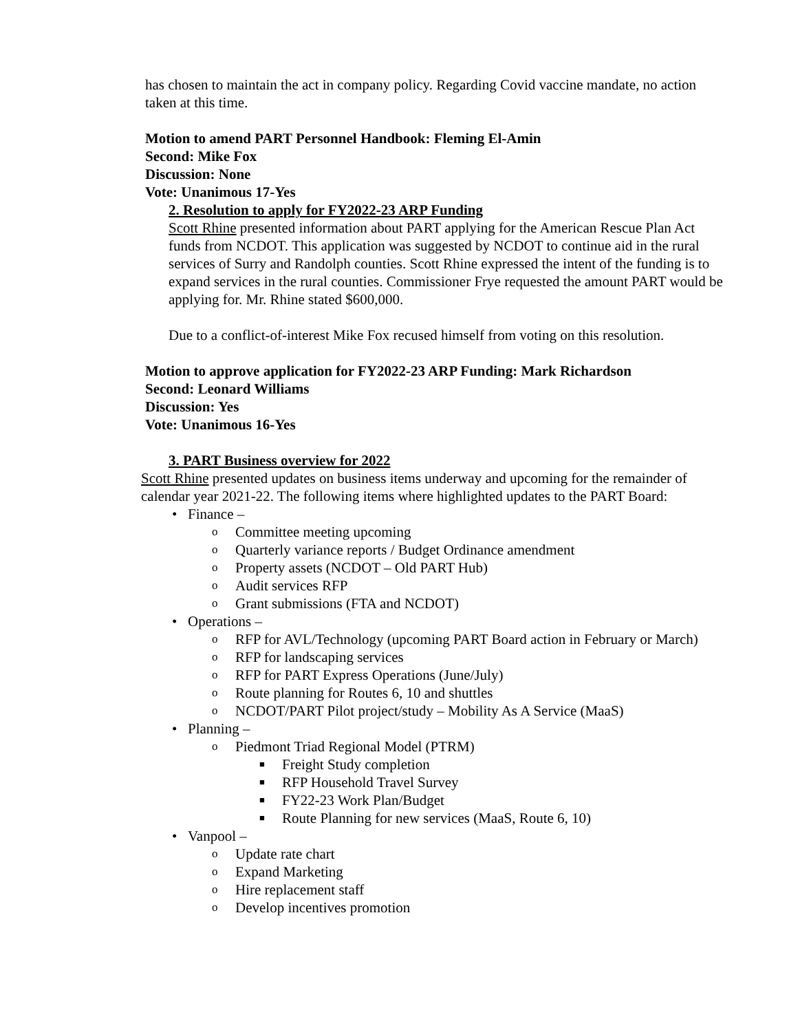has chosen to maintain the act in company policy. Regarding Covid vaccine mandate, no action taken at this time.
Motion to amend PART Personnel Handbook: Fleming El-Amin
Second: Mike Fox
Discussion: None
Vote: Unanimous 17-Yes
2. Resolution to apply for FY2022-23 ARP Funding
Scott Rhine presented information about PART applying for the American Rescue Plan Act funds from NCDOT. This application was suggested by NCDOT to continue aid in the rural services of Surry and Randolph counties. Scott Rhine expressed the intent of the funding is to expand services in the rural counties. Commissioner Frye requested the amount PART would be applying for. Mr. Rhine stated $600,000.
Due to a conflict-of-interest Mike Fox recused himself from voting on this resolution.
Motion to approve application for FY2022-23 ARP Funding: Mark Richardson
Second: Leonard Williams
Discussion: Yes
Vote: Unanimous 16-Yes
3. PART Business overview for 2022
Scott Rhine presented updates on business items underway and upcoming for the remainder of calendar year 2021-22. The following items where highlighted updates to the PART Board:
• Finance –
o Committee meeting upcoming
o Quarterly variance reports / Budget Ordinance amendment
o Property assets (NCDOT – Old PART Hub)
o Audit services RFP
o Grant submissions (FTA and NCDOT)
• Operations –
o RFP for AVL/Technology (upcoming PART Board action in February or March)
o RFP for landscaping services
o RFP for PART Express Operations (June/July)
o Route planning for Routes 6, 10 and shuttles
o NCDOT/PART Pilot project/study – Mobility As A Service (MaaS)
• Planning –
o Piedmont Triad Regional Model (PTRM)
■ Freight Study completion
■ RFP Household Travel Survey
■ FY22-23 Work Plan/Budget
■ Route Planning for new services (MaaS, Route 6, 10)
• Vanpool –
o Update rate chart
o Expand Marketing
o Hire replacement staff
o Develop incentives promotion